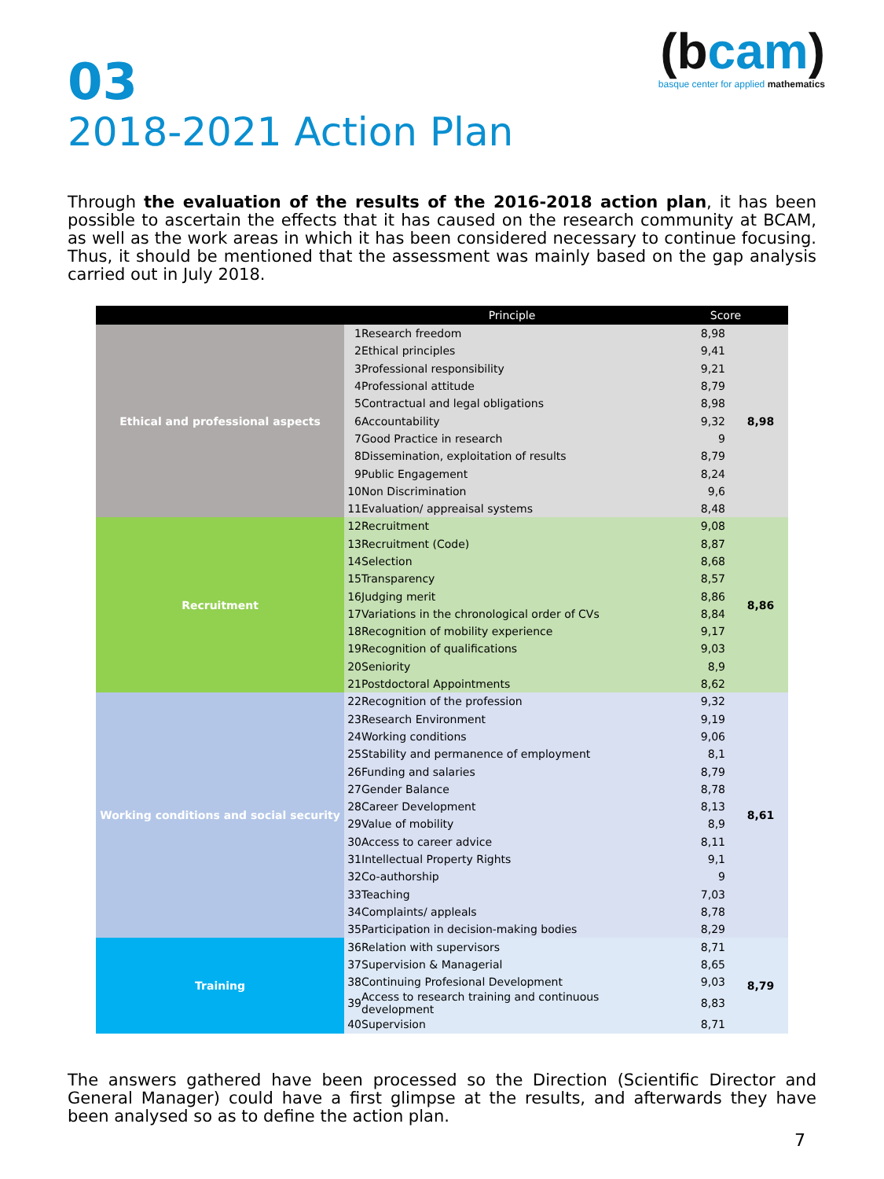(bcam)
basque center for applied mathematics
03
2018-2021 Action Plan
Through the evaluation of the results of the 2016-2018 action plan, it has been possible to ascertain the effects that it has caused on the research community at BCAM, as well as the work areas in which it has been considered necessary to continue focusing. Thus, it should be mentioned that the assessment was mainly based on the gap analysis carried out in July 2018.
| | | Principle | Score | |
| --- | --- | --- | --- | --- |
| Ethical and professional aspects | 1 | Research freedom | 8,98 | 8,98 |
| | 2 | Ethical principles | 9,41 | |
| | 3 | Professional responsibility | 9,21 | |
| | 4 | Professional attitude | 8,79 | |
| | 5 | Contractual and legal obligations | 8,98 | |
| | 6 | Accountability | 9,32 | |
| | 7 | Good Practice in research | 9 | |
| | 8 | Dissemination, exploitation of results | 8,79 | |
| | 9 | Public Engagement | 8,24 | |
| | 10 | Non Discrimination | 9,6 | |
| | 11 | Evaluation/ appreaisal systems | 8,48 | |
| Recruitment | 12 | Recruitment | 9,08 | 8,86 |
| | 13 | Recruitment (Code) | 8,87 | |
| | 14 | Selection | 8,68 | |
| | 15 | Transparency | 8,57 | |
| | 16 | Judging merit | 8,86 | |
| | 17 | Variations in the chronological order of CVs | 8,84 | |
| | 18 | Recognition of mobility experience | 9,17 | |
| | 19 | Recognition of qualifications | 9,03 | |
| | 20 | Seniority | 8,9 | |
| | 21 | Postdoctoral Appointments | 8,62 | |
| Working conditions and social security | 22 | Recognition of the profession | 9,32 | 8,61 |
| | 23 | Research Environment | 9,19 | |
| | 24 | Working conditions | 9,06 | |
| | 25 | Stability and permanence of employment | 8,1 | |
| | 26 | Funding and salaries | 8,79 | |
| | 27 | Gender Balance | 8,78 | |
| | 28 | Career Development | 8,13 | |
| | 29 | Value of mobility | 8,9 | |
| | 30 | Access to career advice | 8,11 | |
| | 31 | Intellectual Property Rights | 9,1 | |
| | 32 | Co-authorship | 9 | |
| | 33 | Teaching | 7,03 | |
| | 34 | Complaints/ appleals | 8,78 | |
| | 35 | Participation in decision-making bodies | 8,29 | |
| Training | 36 | Relation with supervisors | 8,71 | 8,79 |
| | 37 | Supervision & Managerial | 8,65 | |
| | 38 | Continuing Profesional Development | 9,03 | |
| | 39 | Access to research training and continuous development | 8,83 | |
| | 40 | Supervision | 8,71 | |
The answers gathered have been processed so the Direction (Scientific Director and General Manager) could have a first glimpse at the results, and afterwards they have been analysed so as to define the action plan.
7